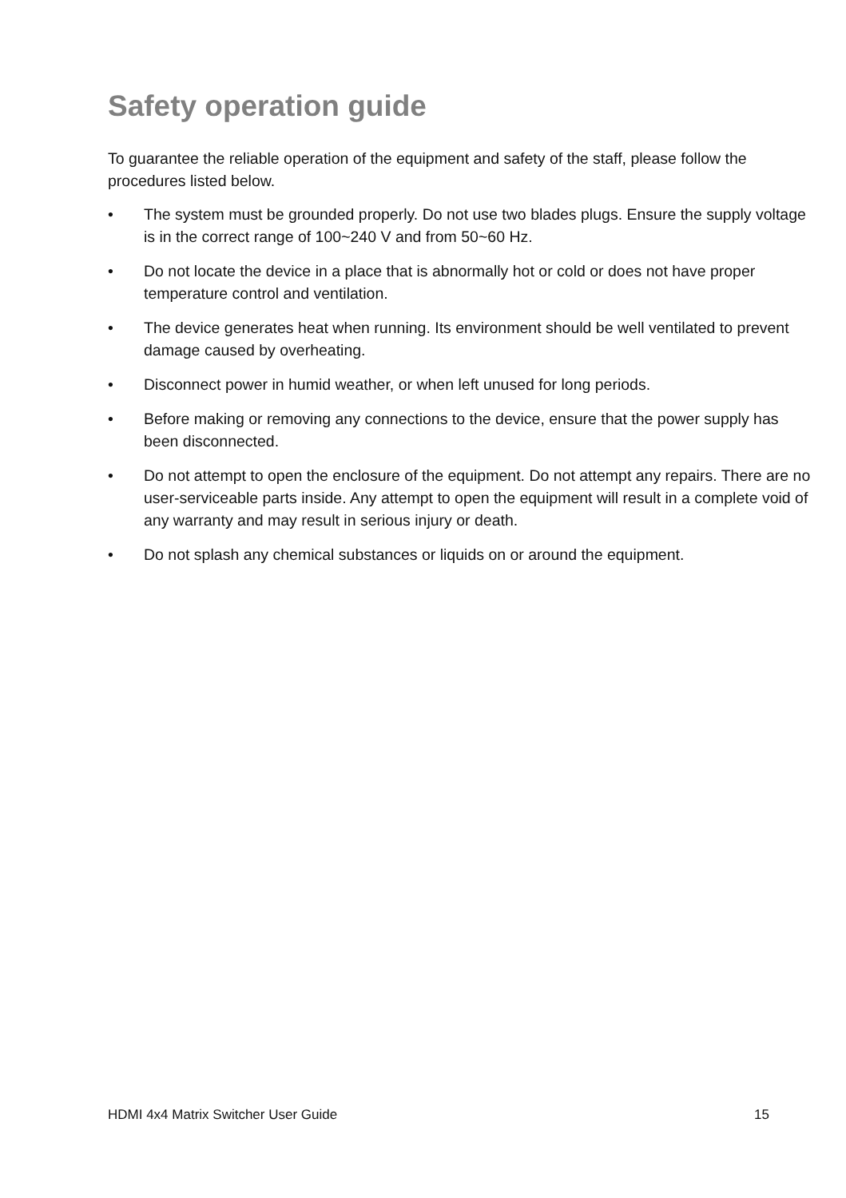Safety operation guide
To guarantee the reliable operation of the equipment and safety of the staff, please follow the procedures listed below.
• The system must be grounded properly. Do not use two blades plugs. Ensure the supply voltage is in the correct range of 100~240 V and from 50~60 Hz.
• Do not locate the device in a place that is abnormally hot or cold or does not have proper temperature control and ventilation.
• The device generates heat when running. Its environment should be well ventilated to prevent damage caused by overheating.
• Disconnect power in humid weather, or when left unused for long periods.
• Before making or removing any connections to the device, ensure that the power supply has been disconnected.
• Do not attempt to open the enclosure of the equipment. Do not attempt any repairs. There are no user-serviceable parts inside. Any attempt to open the equipment will result in a complete void of any warranty and may result in serious injury or death.
• Do not splash any chemical substances or liquids on or around the equipment.
HDMI 4x4 Matrix Switcher User Guide 15